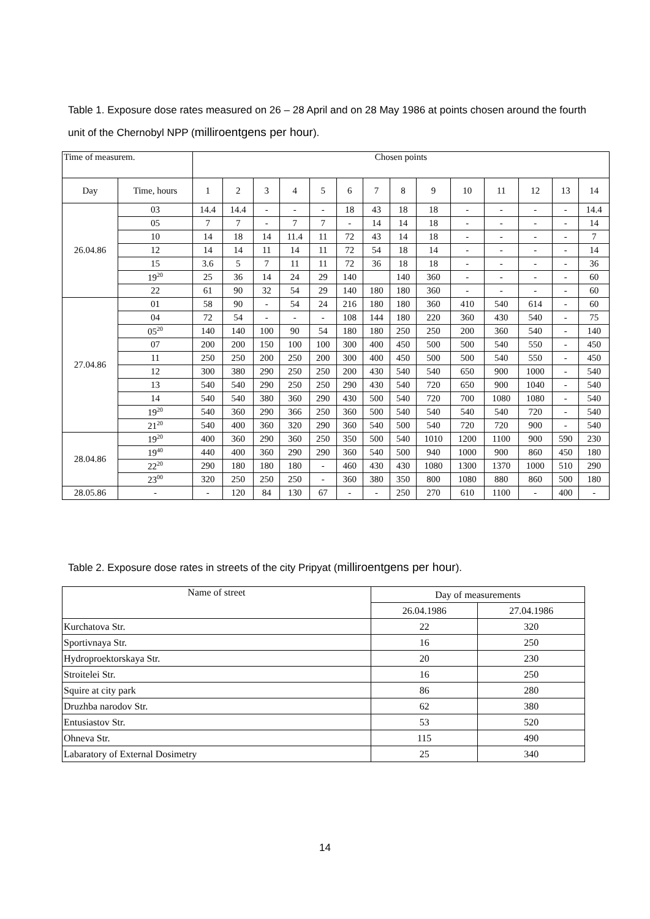Table 1. Exposure dose rates measured on 26 – 28 April and on 28 May 1986 at points chosen around the fourth unit of the Chernobyl NPP (milliroentgens per hour).
| Time of measurem. | | Chosen points | | | | | | | | | | | | | |
| Day | Time, hours | 1 | 2 | 3 | 4 | 5 | 6 | 7 | 8 | 9 | 10 | 11 | 12 | 13 | 14 |
| 26.04.86 | 03 | 14.4 | 14.4 | - | - | - | 18 | 43 | 18 | 18 | - | - | - | - | 14.4 |
| | 05 | 7 | 7 | - | 7 | 7 | - | 14 | 14 | 18 | - | - | - | - | 14 |
| | 10 | 14 | 18 | 14 | 11.4 | 11 | 72 | 43 | 14 | 18 | - | - | - | - | 7 |
| | 12 | 14 | 14 | 11 | 14 | 11 | 72 | 54 | 18 | 14 | - | - | - | - | 14 |
| | 15 | 3.6 | 5 | 7 | 11 | 11 | 72 | 36 | 18 | 18 | - | - | - | - | 36 |
| | 19<sup>20</sup> | 25 | 36 | 14 | 24 | 29 | 140 | | 140 | 360 | - | - | - | - | 60 |
| | 22 | 61 | 90 | 32 | 54 | 29 | 140 | 180 | 180 | 360 | - | - | - | - | 60 |
| 27.04.86 | 01 | 58 | 90 | - | 54 | 24 | 216 | 180 | 180 | 360 | 410 | 540 | 614 | - | 60 |
| | 04 | 72 | 54 | - | - | - | 108 | 144 | 180 | 220 | 360 | 430 | 540 | - | 75 |
| | 05<sup>20</sup> | 140 | 140 | 100 | 90 | 54 | 180 | 180 | 250 | 250 | 200 | 360 | 540 | - | 140 |
| | 07 | 200 | 200 | 150 | 100 | 100 | 300 | 400 | 450 | 500 | 500 | 540 | 550 | - | 450 |
| | 11 | 250 | 250 | 200 | 250 | 200 | 300 | 400 | 450 | 500 | 500 | 540 | 550 | - | 450 |
| | 12 | 300 | 380 | 290 | 250 | 250 | 200 | 430 | 540 | 540 | 650 | 900 | 1000 | - | 540 |
| | 13 | 540 | 540 | 290 | 250 | 250 | 290 | 430 | 540 | 720 | 650 | 900 | 1040 | - | 540 |
| | 14 | 540 | 540 | 380 | 360 | 290 | 430 | 500 | 540 | 720 | 700 | 1080 | 1080 | - | 540 |
| | 19<sup>20</sup> | 540 | 360 | 290 | 366 | 250 | 360 | 500 | 540 | 540 | 540 | 540 | 720 | - | 540 |
| | 21<sup>20</sup> | 540 | 400 | 360 | 320 | 290 | 360 | 540 | 500 | 540 | 720 | 720 | 900 | - | 540 |
| 28.04.86 | 19<sup>20</sup> | 400 | 360 | 290 | 360 | 250 | 350 | 500 | 540 | 1010 | 1200 | 1100 | 900 | 590 | 230 |
| | 19<sup>40</sup> | 440 | 400 | 360 | 290 | 290 | 360 | 540 | 500 | 940 | 1000 | 900 | 860 | 450 | 180 |
| | 22<sup>20</sup> | 290 | 180 | 180 | 180 | - | 460 | 430 | 430 | 1080 | 1300 | 1370 | 1000 | 510 | 290 |
| | 23<sup>00</sup> | 320 | 250 | 250 | 250 | - | 360 | 380 | 350 | 800 | 1080 | 880 | 860 | 500 | 180 |
| 28.05.86 | - | - | 120 | 84 | 130 | 67 | - | - | 250 | 270 | 610 | 1100 | - | 400 | - |
Table 2. Exposure dose rates in streets of the city Pripyat (milliroentgens per hour).
| Name of street | Day of measurements | |
| | 26.04.1986 | 27.04.1986 |
| Kurchatova Str. | 22 | 320 |
| Sportivnaya Str. | 16 | 250 |
| Hydroproektorskaya Str. | 20 | 230 |
| Stroitelei Str. | 16 | 250 |
| Squire at city park | 86 | 280 |
| Druzhba narodov Str. | 62 | 380 |
| Entusiastov Str. | 53 | 520 |
| Ohneva Str. | 115 | 490 |
| Labaratory of External Dosimetry | 25 | 340 |
14